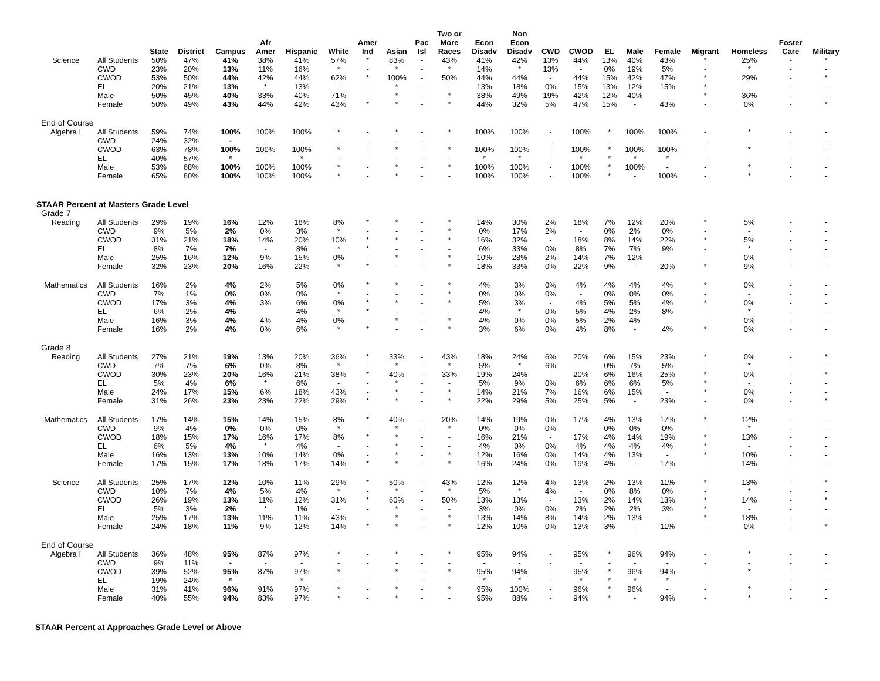| | | State | District | Campus | Afr Amer | Hispanic | White | Amer Ind | Asian | Pac Isl | Two or More Races | Econ Disadv | Non Econ Disadv | CWD | CWOD | EL | Male | Female | Migrant | Homeless | Foster Care | Military |
| --- | --- | --- | --- | --- | --- | --- | --- | --- | --- | --- | --- | --- | --- | --- | --- | --- | --- | --- | --- | --- | --- | --- |
| Science | All Students | 50% | 47% | 41% | 38% | 41% | 57% | * | 83% | - | 43% | 41% | 42% | 13% | 44% | 13% | 40% | 43% | * | 25% | - | * |
| | CWD | 23% | 20% | 13% | 11% | 16% | * | - | * | - | * | 14% | * | 13% | - | 0% | 19% | 5% | - | * | - | - |
| | CWOD | 53% | 50% | 44% | 42% | 44% | 62% | * | 100% | - | 50% | 44% | 44% | - | 44% | 15% | 42% | 47% | * | 29% | - | * |
| | EL | 20% | 21% | 13% | * | 13% | - | - | * | - | - | 13% | 18% | 0% | 15% | 13% | 12% | 15% | * | - | - | - |
| | Male | 50% | 45% | 40% | 33% | 40% | 71% | - | * | - | * | 38% | 49% | 19% | 42% | 12% | 40% | - | * | 36% | - | - |
| | Female | 50% | 49% | 43% | 44% | 42% | 43% | * | * | - | * | 44% | 32% | 5% | 47% | 15% | - | 43% | - | 0% | - | * |
| End of Course | | | | | | | | | | | | | | | | | | | | | | |
| Algebra I | All Students | 59% | 74% | 100% | 100% | 100% | * | - | * | - | * | 100% | 100% | - | 100% | * | 100% | 100% | - | * | - | - |
| | CWD | 24% | 32% | - | - | - | - | - | - | - | - | - | - | - | - | - | - | - | - | - | - | - |
| | CWOD | 63% | 78% | 100% | 100% | 100% | * | - | * | - | * | 100% | 100% | - | 100% | * | 100% | 100% | - | * | - | - |
| | EL | 40% | 57% | * | - | * | - | - | - | - | - | * | * | - | * | * | * | * | - | - | - | - |
| | Male | 53% | 68% | 100% | 100% | 100% | * | - | * | - | * | 100% | 100% | - | 100% | * | 100% | - | - | * | - | - |
| | Female | 65% | 80% | 100% | 100% | 100% | * | - | * | - | - | 100% | 100% | - | 100% | * | - | 100% | - | * | - | - |
| STAAR Percent at Masters Grade Level | | | | | | | | | | | | | | | | | | | | | | |
| Grade 7 | | | | | | | | | | | | | | | | | | | | | | |
| Reading | All Students | 29% | 19% | 16% | 12% | 18% | 8% | * | * | - | * | 14% | 30% | 2% | 18% | 7% | 12% | 20% | * | 5% | - | - |
| | CWD | 9% | 5% | 2% | 0% | 3% | * | - | - | - | * | 0% | 17% | 2% | - | 0% | 2% | 0% | - | - | - | - |
| | CWOD | 31% | 21% | 18% | 14% | 20% | 10% | * | * | - | * | 16% | 32% | - | 18% | 8% | 14% | 22% | * | 5% | - | - |
| | EL | 8% | 7% | 7% | - | 8% | * | * | - | - | - | 6% | 33% | 0% | 8% | 7% | 7% | 9% | - | * | - | - |
| | Male | 25% | 16% | 12% | 9% | 15% | 0% | - | * | - | * | 10% | 28% | 2% | 14% | 7% | 12% | - | - | 0% | - | - |
| | Female | 32% | 23% | 20% | 16% | 22% | * | * | - | - | * | 18% | 33% | 0% | 22% | 9% | - | 20% | * | 9% | - | - |
| Mathematics | All Students | 16% | 2% | 4% | 2% | 5% | 0% | * | * | - | * | 4% | 3% | 0% | 4% | 4% | 4% | 4% | * | 0% | - | - |
| | CWD | 7% | 1% | 0% | 0% | 0% | * | - | - | - | * | 0% | 0% | 0% | - | 0% | 0% | 0% | - | - | - | - |
| | CWOD | 17% | 3% | 4% | 3% | 6% | 0% | * | * | - | * | 5% | 3% | - | 4% | 5% | 5% | 4% | * | 0% | - | - |
| | EL | 6% | 2% | 4% | - | 4% | * | * | - | - | - | 4% | * | 0% | 5% | 4% | 2% | 8% | - | * | - | - |
| | Male | 16% | 3% | 4% | 4% | 4% | 0% | - | * | - | * | 4% | 0% | 0% | 5% | 2% | 4% | - | - | 0% | - | - |
| | Female | 16% | 2% | 4% | 0% | 6% | * | * | - | - | * | 3% | 6% | 0% | 4% | 8% | - | 4% | * | 0% | - | - |
| Grade 8 | | | | | | | | | | | | | | | | | | | | | | |
| Reading | All Students | 27% | 21% | 19% | 13% | 20% | 36% | * | 33% | - | 43% | 18% | 24% | 6% | 20% | 6% | 15% | 23% | * | 0% | - | * |
| | CWD | 7% | 7% | 6% | 0% | 8% | * | - | * | - | * | 5% | * | 6% | - | 0% | 7% | 5% | - | * | - | - |
| | CWOD | 30% | 23% | 20% | 16% | 21% | 38% | * | 40% | - | 33% | 19% | 24% | - | 20% | 6% | 16% | 25% | * | 0% | - | * |
| | EL | 5% | 4% | 6% | * | 6% | - | - | * | - | - | 5% | 9% | 0% | 6% | 6% | 6% | 5% | * | - | - | - |
| | Male | 24% | 17% | 15% | 6% | 18% | 43% | - | * | - | * | 14% | 21% | 7% | 16% | 6% | 15% | - | * | 0% | - | - |
| | Female | 31% | 26% | 23% | 23% | 22% | 29% | * | * | - | * | 22% | 29% | 5% | 25% | 5% | - | 23% | - | 0% | - | * |
| Mathematics | All Students | 17% | 14% | 15% | 14% | 15% | 8% | * | 40% | - | 20% | 14% | 19% | 0% | 17% | 4% | 13% | 17% | * | 12% | - | - |
| | CWD | 9% | 4% | 0% | 0% | 0% | * | - | * | - | * | 0% | 0% | 0% | - | 0% | 0% | 0% | - | * | - | - |
| | CWOD | 18% | 15% | 17% | 16% | 17% | 8% | * | * | - | - | 16% | 21% | - | 17% | 4% | 14% | 19% | * | 13% | - | - |
| | EL | 6% | 5% | 4% | * | 4% | - | - | * | - | - | 4% | 0% | 0% | 4% | 4% | 4% | 4% | * | - | - | - |
| | Male | 16% | 13% | 13% | 10% | 14% | 0% | - | * | - | * | 12% | 16% | 0% | 14% | 4% | 13% | - | * | 10% | - | - |
| | Female | 17% | 15% | 17% | 18% | 17% | 14% | * | * | - | * | 16% | 24% | 0% | 19% | 4% | - | 17% | - | 14% | - | - |
| Science | All Students | 25% | 17% | 12% | 10% | 11% | 29% | * | 50% | - | 43% | 12% | 12% | 4% | 13% | 2% | 13% | 11% | * | 13% | - | * |
| | CWD | 10% | 7% | 4% | 5% | 4% | * | - | * | - | * | 5% | * | 4% | - | 0% | 8% | 0% | - | * | - | - |
| | CWOD | 26% | 19% | 13% | 11% | 12% | 31% | * | 60% | - | 50% | 13% | 13% | - | 13% | 2% | 14% | 13% | * | 14% | - | * |
| | EL | 5% | 3% | 2% | * | 1% | - | - | * | - | - | 3% | 0% | 0% | 2% | 2% | 2% | 3% | * | - | - | - |
| | Male | 25% | 17% | 13% | 11% | 11% | 43% | - | * | - | * | 13% | 14% | 8% | 14% | 2% | 13% | - | * | 18% | - | - |
| | Female | 24% | 18% | 11% | 9% | 12% | 14% | * | * | - | * | 12% | 10% | 0% | 13% | 3% | - | 11% | - | 0% | - | * |
| End of Course | | | | | | | | | | | | | | | | | | | | | | |
| Algebra I | All Students | 36% | 48% | 95% | 87% | 97% | * | - | * | - | * | 95% | 94% | - | 95% | * | 96% | 94% | - | * | - | - |
| | CWD | 9% | 11% | - | - | - | - | - | - | - | - | - | - | - | - | - | - | - | - | - | - | - |
| | CWOD | 39% | 52% | 95% | 87% | 97% | * | - | * | - | * | 95% | 94% | - | 95% | * | 96% | 94% | - | * | - | - |
| | EL | 19% | 24% | * | - | * | - | - | - | - | - | * | * | - | * | * | * | * | - | - | - | - |
| | Male | 31% | 41% | 96% | 91% | 97% | * | - | * | - | * | 95% | 100% | - | 96% | * | 96% | - | - | * | - | - |
| | Female | 40% | 55% | 94% | 83% | 97% | * | - | * | - | - | 95% | 88% | - | 94% | * | - | 94% | - | * | - | - |
STAAR Percent at Approaches Grade Level or Above